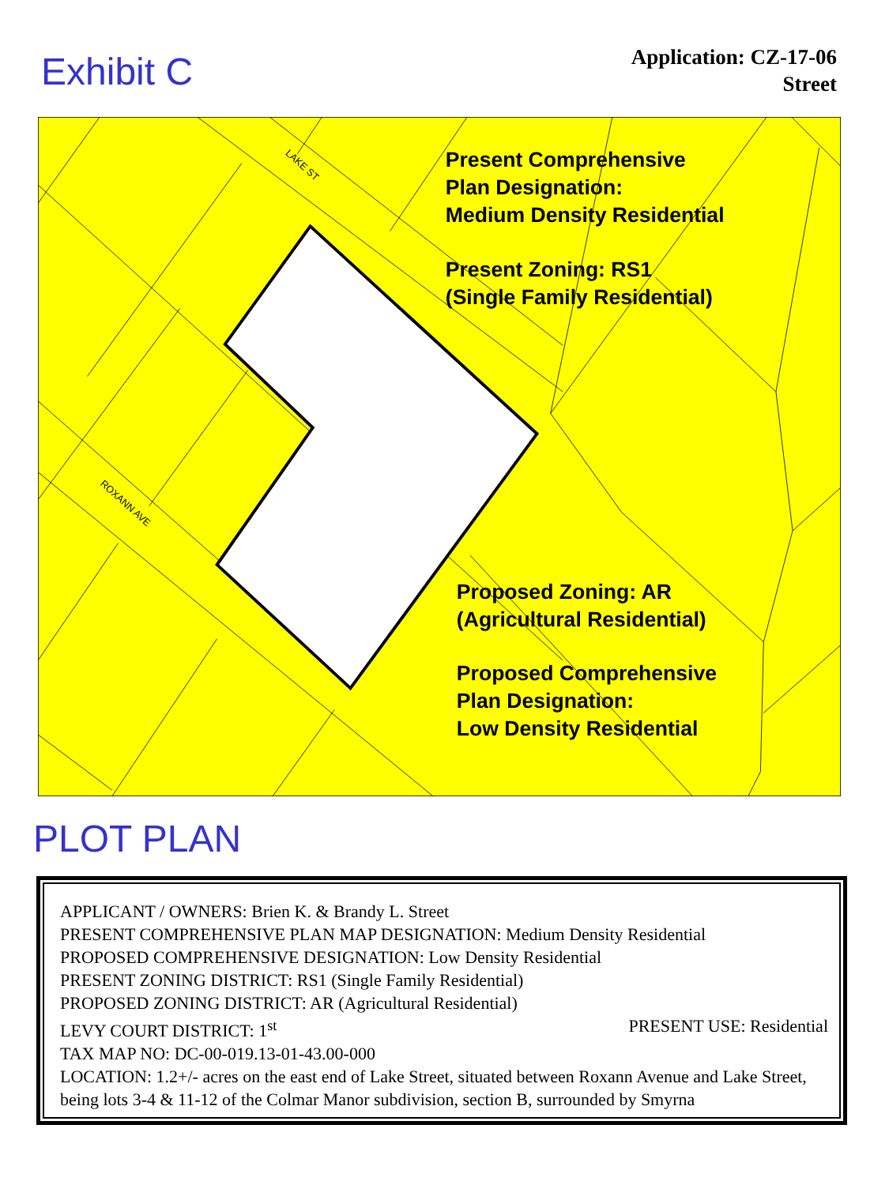Exhibit C
Application: CZ-17-06
Street
LAKE ST
ROXANN AVE
Present Comprehensive
Plan Designation:
Medium Density Residential
Present Zoning: RS1
(Single Family Residential)
Proposed Zoning: AR
(Agricultural Residential)
Proposed Comprehensive
Plan Designation:
Low Density Residential
PLOT PLAN
APPLICANT / OWNERS: Brien K. & Brandy L. Street
PRESENT COMPREHENSIVE PLAN MAP DESIGNATION: Medium Density Residential
PROPOSED COMPREHENSIVE DESIGNATION: Low Density Residential
PRESENT ZONING DISTRICT: RS1 (Single Family Residential)
PROPOSED ZONING DISTRICT: AR (Agricultural Residential)
LEVY COURT DISTRICT: 1<sup>st</sup> PRESENT USE: Residential
TAX MAP NO: DC-00-019.13-01-43.00-000
LOCATION: 1.2+/- acres on the east end of Lake Street, situated between Roxann Avenue and Lake Street, being lots 3-4 & 11-12 of the Colmar Manor subdivision, section B, surrounded by Smyrna